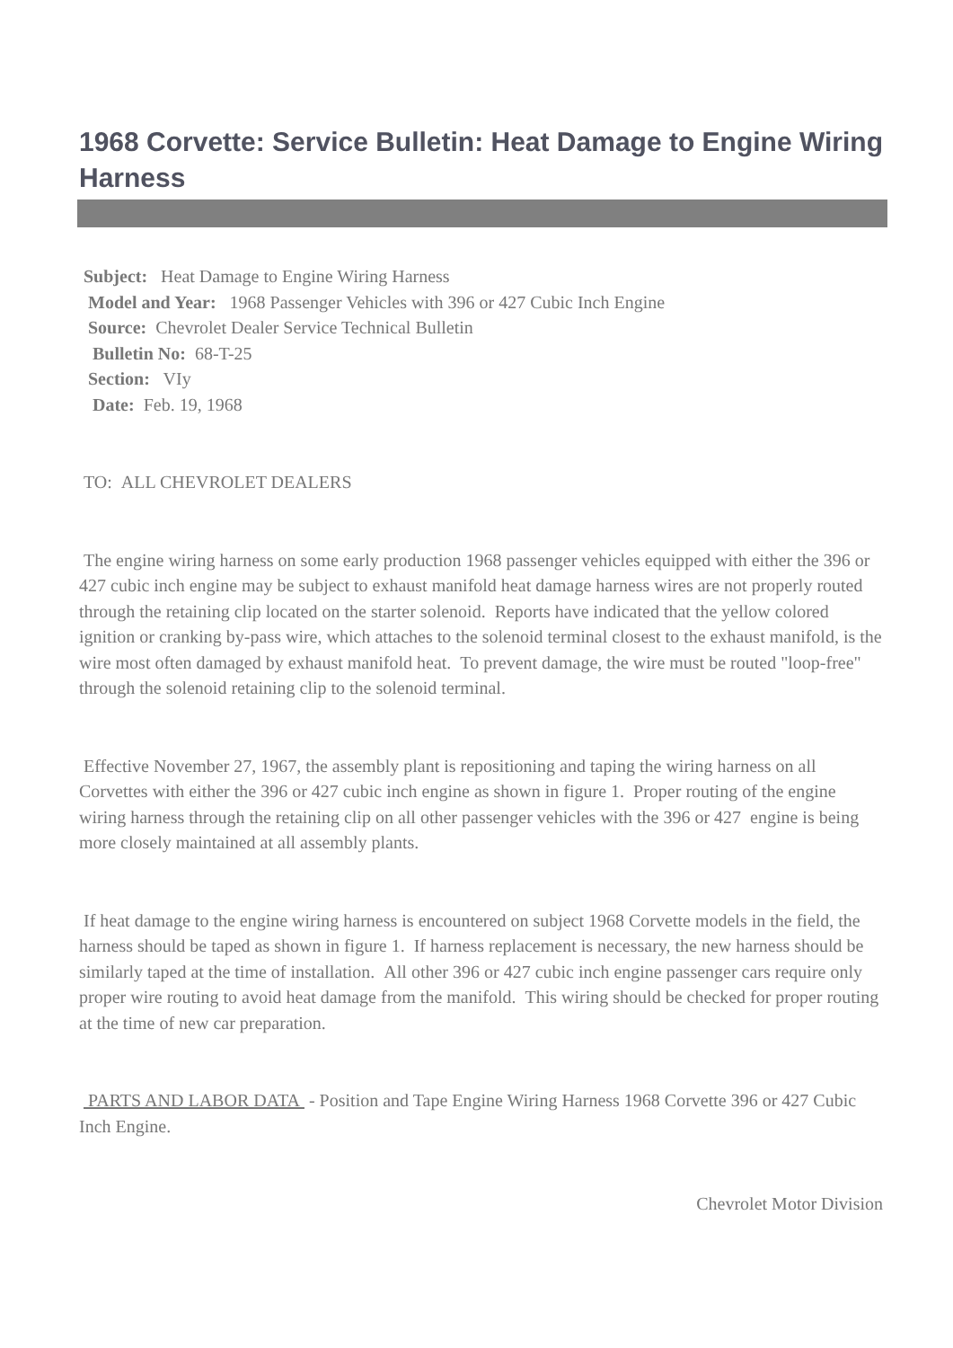1968 Corvette: Service Bulletin: Heat Damage to Engine Wiring Harness
Subject: Heat Damage to Engine Wiring Harness
Model and Year: 1968 Passenger Vehicles with 396 or 427 Cubic Inch Engine
Source: Chevrolet Dealer Service Technical Bulletin
Bulletin No: 68-T-25
Section: VIy
Date: Feb. 19, 1968
TO: ALL CHEVROLET DEALERS
The engine wiring harness on some early production 1968 passenger vehicles equipped with either the 396 or 427 cubic inch engine may be subject to exhaust manifold heat damage harness wires are not properly routed through the retaining clip located on the starter solenoid. Reports have indicated that the yellow colored ignition or cranking by-pass wire, which attaches to the solenoid terminal closest to the exhaust manifold, is the wire most often damaged by exhaust manifold heat. To prevent damage, the wire must be routed "loop-free" through the solenoid retaining clip to the solenoid terminal.
Effective November 27, 1967, the assembly plant is repositioning and taping the wiring harness on all Corvettes with either the 396 or 427 cubic inch engine as shown in figure 1. Proper routing of the engine wiring harness through the retaining clip on all other passenger vehicles with the 396 or 427 engine is being more closely maintained at all assembly plants.
If heat damage to the engine wiring harness is encountered on subject 1968 Corvette models in the field, the harness should be taped as shown in figure 1. If harness replacement is necessary, the new harness should be similarly taped at the time of installation. All other 396 or 427 cubic inch engine passenger cars require only proper wire routing to avoid heat damage from the manifold. This wiring should be checked for proper routing at the time of new car preparation.
PARTS AND LABOR DATA - Position and Tape Engine Wiring Harness 1968 Corvette 396 or 427 Cubic Inch Engine.
Chevrolet Motor Division